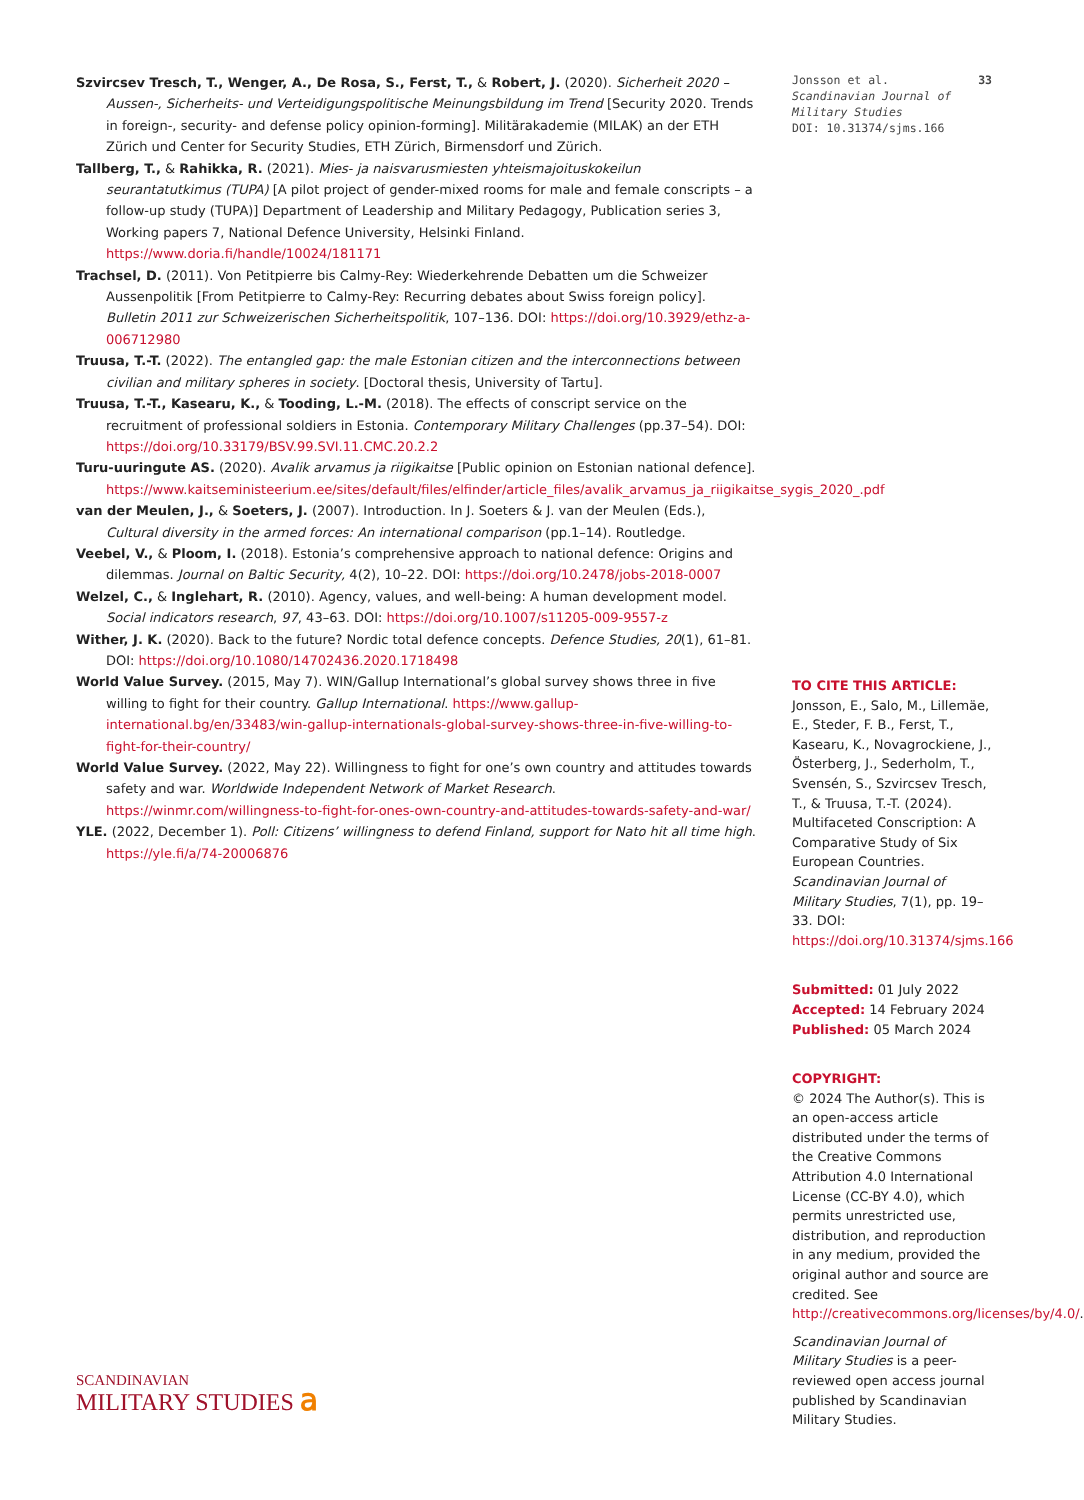Szvircsev Tresch, T., Wenger, A., De Rosa, S., Ferst, T., & Robert, J. (2020). Sicherheit 2020 – Aussen-, Sicherheits- und Verteidigungspolitische Meinungsbildung im Trend [Security 2020. Trends in foreign-, security- and defense policy opinion-forming]. Militärakademie (MILAK) an der ETH Zürich und Center for Security Studies, ETH Zürich, Birmensdorf und Zürich.
Tallberg, T., & Rahikka, R. (2021). Mies- ja naisvarusmiesten yhteismajoituskokeilun seurantatutkimus (TUPA) [A pilot project of gender-mixed rooms for male and female conscripts – a follow-up study (TUPA)] Department of Leadership and Military Pedagogy, Publication series 3, Working papers 7, National Defence University, Helsinki Finland. https://www.doria.fi/handle/10024/181171
Trachsel, D. (2011). Von Petitpierre bis Calmy-Rey: Wiederkehrende Debatten um die Schweizer Aussenpolitik [From Petitpierre to Calmy-Rey: Recurring debates about Swiss foreign policy]. Bulletin 2011 zur Schweizerischen Sicherheitspolitik, 107–136. DOI: https://doi.org/10.3929/ethz-a-006712980
Truusa, T.-T. (2022). The entangled gap: the male Estonian citizen and the interconnections between civilian and military spheres in society. [Doctoral thesis, University of Tartu].
Truusa, T.-T., Kasearu, K., & Tooding, L.-M. (2018). The effects of conscript service on the recruitment of professional soldiers in Estonia. Contemporary Military Challenges (pp.37–54). DOI: https://doi.org/10.33179/BSV.99.SVI.11.CMC.20.2.2
Turu-uuringute AS. (2020). Avalik arvamus ja riigikaitse [Public opinion on Estonian national defence]. https://www.kaitseministeerium.ee/sites/default/files/elfinder/article_files/avalik_arvamus_ja_riigikaitse_sygis_2020_.pdf
van der Meulen, J., & Soeters, J. (2007). Introduction. In J. Soeters & J. van der Meulen (Eds.), Cultural diversity in the armed forces: An international comparison (pp.1–14). Routledge.
Veebel, V., & Ploom, I. (2018). Estonia’s comprehensive approach to national defence: Origins and dilemmas. Journal on Baltic Security, 4(2), 10–22. DOI: https://doi.org/10.2478/jobs-2018-0007
Welzel, C., & Inglehart, R. (2010). Agency, values, and well-being: A human development model. Social indicators research, 97, 43–63. DOI: https://doi.org/10.1007/s11205-009-9557-z
Wither, J. K. (2020). Back to the future? Nordic total defence concepts. Defence Studies, 20(1), 61–81. DOI: https://doi.org/10.1080/14702436.2020.1718498
World Value Survey. (2015, May 7). WIN/Gallup International’s global survey shows three in five willing to fight for their country. Gallup International. https://www.gallup-international.bg/en/33483/win-gallup-internationals-global-survey-shows-three-in-five-willing-to-fight-for-their-country/
World Value Survey. (2022, May 22). Willingness to fight for one’s own country and attitudes towards safety and war. Worldwide Independent Network of Market Research. https://winmr.com/willingness-to-fight-for-ones-own-country-and-attitudes-towards-safety-and-war/
YLE. (2022, December 1). Poll: Citizens’ willingness to defend Finland, support for Nato hit all time high. https://yle.fi/a/74-20006876
Jonsson et al.
Scandinavian Journal of Military Studies
DOI: 10.31374/sjms.166
33
TO CITE THIS ARTICLE:
Jonsson, E., Salo, M., Lillemäe, E., Steder, F. B., Ferst, T., Kasearu, K., Novagrockiene, J., Österberg, J., Sederholm, T., Svensén, S., Szvircsev Tresch, T., & Truusa, T.-T. (2024). Multifaceted Conscription: A Comparative Study of Six European Countries. Scandinavian Journal of Military Studies, 7(1), pp. 19–33. DOI: https://doi.org/10.31374/sjms.166
Submitted: 01 July 2022
Accepted: 14 February 2024
Published: 05 March 2024
COPYRIGHT:
© 2024 The Author(s). This is an open-access article distributed under the terms of the Creative Commons Attribution 4.0 International License (CC-BY 4.0), which permits unrestricted use, distribution, and reproduction in any medium, provided the original author and source are credited. See http://creativecommons.org/licenses/by/4.0/.
Scandinavian Journal of Military Studies is a peer-reviewed open access journal published by Scandinavian Military Studies.
SCANDINAVIAN
MILITARY STUDIES 𝖺